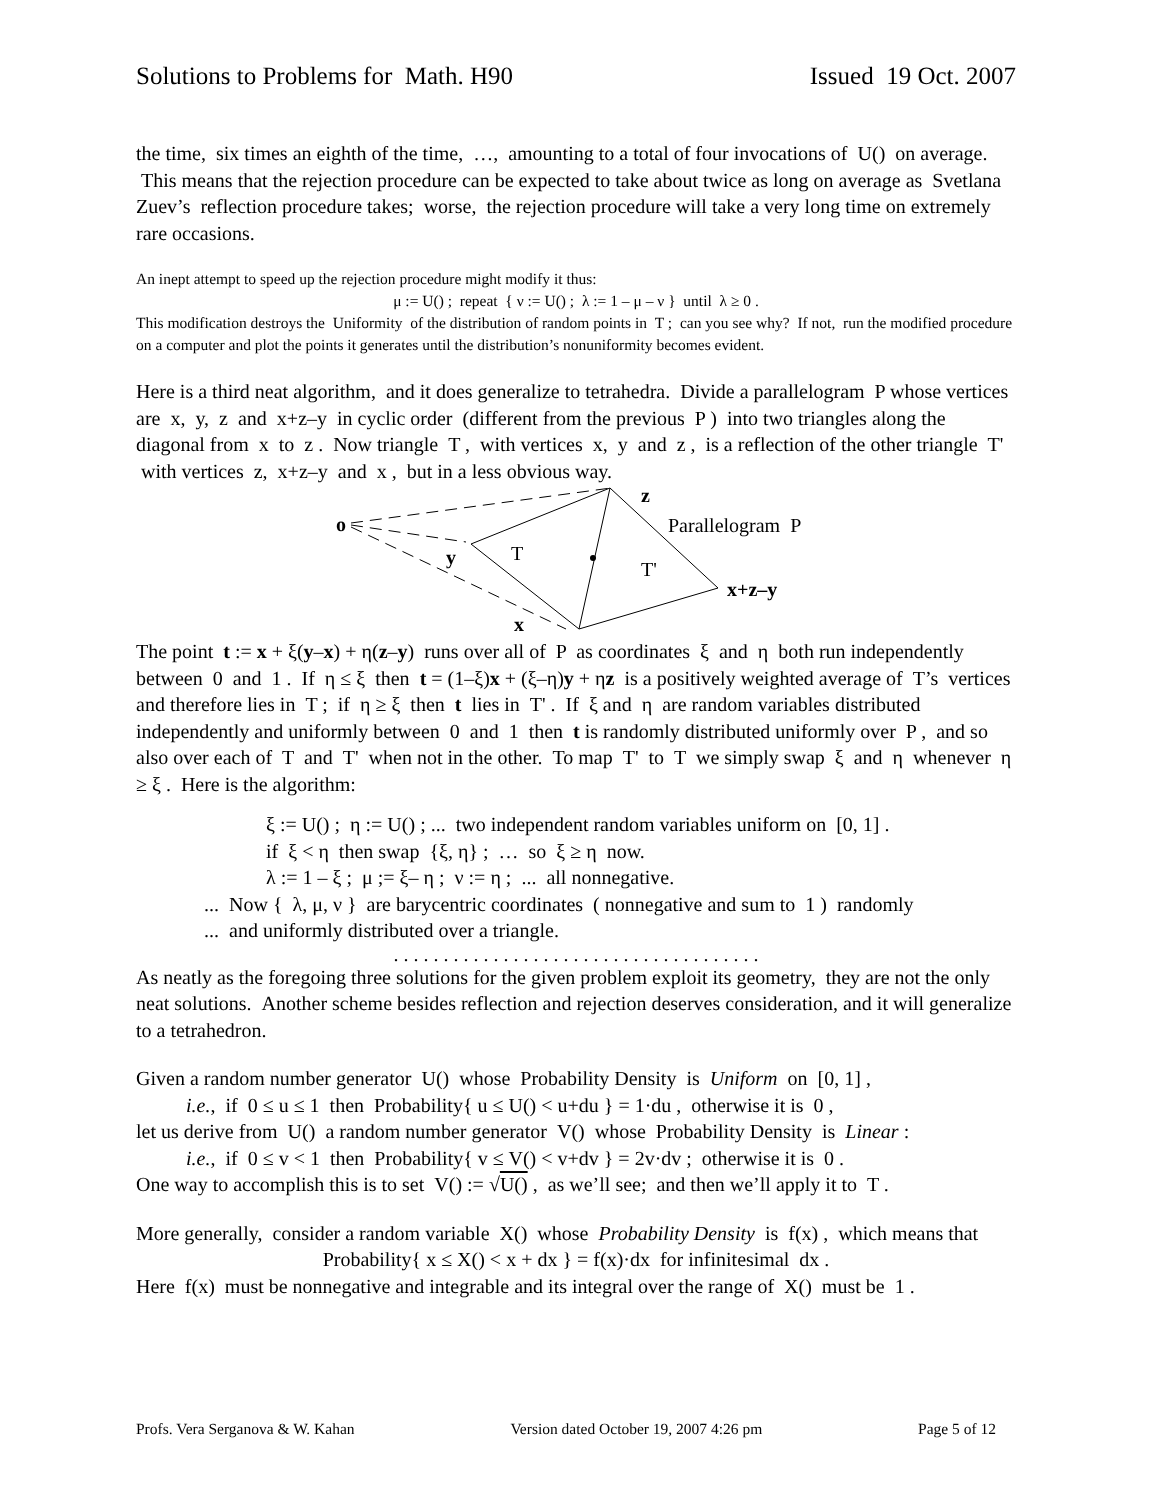Solutions to Problems for Math. H90 Issued 19 Oct. 2007
the time, six times an eighth of the time, …, amounting to a total of four invocations of U() on average. This means that the rejection procedure can be expected to take about twice as long on average as Svetlana Zuev’s reflection procedure takes; worse, the rejection procedure will take a very long time on extremely rare occasions.
An inept attempt to speed up the rejection procedure might modify it thus:
μ := U() ; repeat { ν := U() ; λ := 1 – μ – ν } until λ ≥ 0 .
This modification destroys the Uniformity of the distribution of random points in T ; can you see why? If not, run the modified procedure on a computer and plot the points it generates until the distribution’s nonuniformity becomes evident.
Here is a third neat algorithm, and it does generalize to tetrahedra. Divide a parallelogram P whose vertices are x, y, z and x+z–y in cyclic order (different from the previous P ) into two triangles along the diagonal from x to z . Now triangle T , with vertices x, y and z , is a reflection of the other triangle T' with vertices z, x+z–y and x , but in a less obvious way.
o
z
y
T
T'
Parallelogram P
x+z–y
x
The point t := x + ξ(y–x) + η(z–y) runs over all of P as coordinates ξ and η both run independently between 0 and 1 . If η ≤ ξ then t = (1–ξ)x + (ξ–η)y + ηz is a positively weighted average of T’s vertices and therefore lies in T ; if η ≥ ξ then t lies in T' . If ξ and η are random variables distributed independently and uniformly between 0 and 1 then t is randomly distributed uniformly over P , and so also over each of T and T' when not in the other. To map T' to T we simply swap ξ and η whenever η ≥ ξ . Here is the algorithm:
ξ := U() ; η := U() ; ... two independent random variables uniform on [0, 1] .
if ξ < η then swap {ξ, η} ; … so ξ ≥ η now.
λ := 1 – ξ ; μ ;= ξ– η ; ν := η ; ... all nonnegative.
... Now { λ, μ, ν } are barycentric coordinates ( nonnegative and sum to 1 ) randomly
... and uniformly distributed over a triangle.
. . . . . . . . . . . . . . . . . . . . . . . . . . . . . . . . . . . . .
As neatly as the foregoing three solutions for the given problem exploit its geometry, they are not the only neat solutions. Another scheme besides reflection and rejection deserves consideration, and it will generalize to a tetrahedron.
Given a random number generator U() whose Probability Density is Uniform on [0, 1] ,
i.e., if 0 ≤ u ≤ 1 then Probability{ u ≤ U() < u+du } = 1·du , otherwise it is 0 ,
let us derive from U() a random number generator V() whose Probability Density is Linear :
i.e., if 0 ≤ v < 1 then Probability{ v ≤ V() < v+dv } = 2v·dv ; otherwise it is 0 .
One way to accomplish this is to set V() := √U() , as we’ll see; and then we’ll apply it to T .
More generally, consider a random variable X() whose Probability Density is f(x) , which means that
Probability{ x ≤ X() < x + dx } = f(x)·dx for infinitesimal dx .
Here f(x) must be nonnegative and integrable and its integral over the range of X() must be 1 .
Profs. Vera Serganova & W. Kahan Version dated October 19, 2007 4:26 pm Page 5 of 12